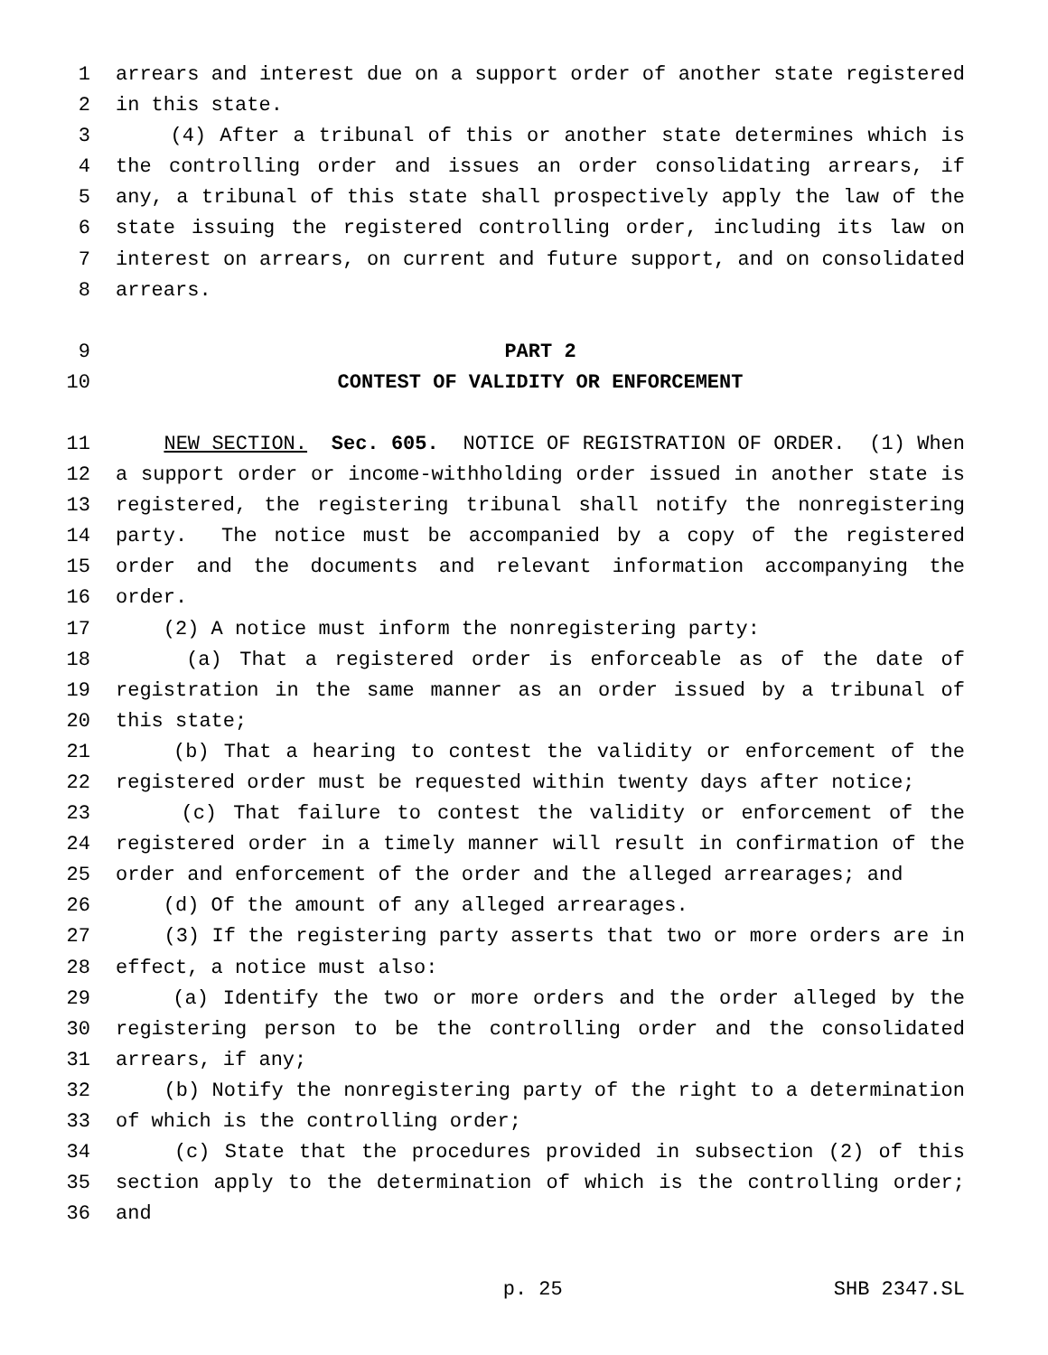1 arrears and interest due on a support order of another state registered
2 in this state.
3 (4) After a tribunal of this or another state determines which is
4 the controlling order and issues an order consolidating arrears, if
5 any, a tribunal of this state shall prospectively apply the law of the
6 state issuing the registered controlling order, including its law on
7 interest on arrears, on current and future support, and on consolidated
8 arrears.
9 PART 2
10 CONTEST OF VALIDITY OR ENFORCEMENT
11 NEW SECTION. Sec. 605. NOTICE OF REGISTRATION OF ORDER. (1) When
12 a support order or income-withholding order issued in another state is
13 registered, the registering tribunal shall notify the nonregistering
14 party. The notice must be accompanied by a copy of the registered
15 order and the documents and relevant information accompanying the
16 order.
17 (2) A notice must inform the nonregistering party:
18 (a) That a registered order is enforceable as of the date of
19 registration in the same manner as an order issued by a tribunal of
20 this state;
21 (b) That a hearing to contest the validity or enforcement of the
22 registered order must be requested within twenty days after notice;
23 (c) That failure to contest the validity or enforcement of the
24 registered order in a timely manner will result in confirmation of the
25 order and enforcement of the order and the alleged arrearages; and
26 (d) Of the amount of any alleged arrearages.
27 (3) If the registering party asserts that two or more orders are in
28 effect, a notice must also:
29 (a) Identify the two or more orders and the order alleged by the
30 registering person to be the controlling order and the consolidated
31 arrears, if any;
32 (b) Notify the nonregistering party of the right to a determination
33 of which is the controlling order;
34 (c) State that the procedures provided in subsection (2) of this
35 section apply to the determination of which is the controlling order;
36 and
p. 25 SHB 2347.SL